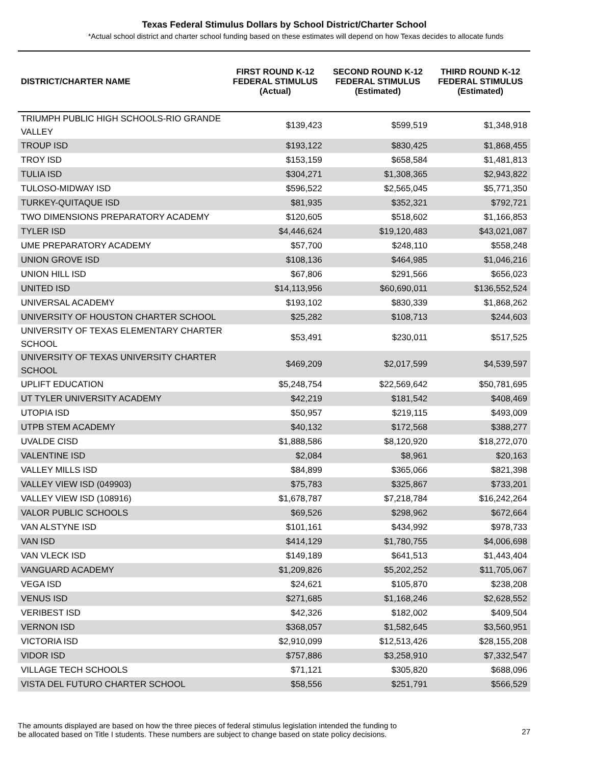Texas Federal Stimulus Dollars by School District/Charter School
*Actual school district and charter school funding based on these estimates will depend on how Texas decides to allocate funds
| DISTRICT/CHARTER NAME | FIRST ROUND K-12 FEDERAL STIMULUS (Actual) | SECOND ROUND K-12 FEDERAL STIMULUS (Estimated) | THIRD ROUND K-12 FEDERAL STIMULUS (Estimated) |
| --- | --- | --- | --- |
| TRIUMPH PUBLIC HIGH SCHOOLS-RIO GRANDE VALLEY | $139,423 | $599,519 | $1,348,918 |
| TROUP ISD | $193,122 | $830,425 | $1,868,455 |
| TROY ISD | $153,159 | $658,584 | $1,481,813 |
| TULIA ISD | $304,271 | $1,308,365 | $2,943,822 |
| TULOSO-MIDWAY ISD | $596,522 | $2,565,045 | $5,771,350 |
| TURKEY-QUITAQUE ISD | $81,935 | $352,321 | $792,721 |
| TWO DIMENSIONS PREPARATORY ACADEMY | $120,605 | $518,602 | $1,166,853 |
| TYLER ISD | $4,446,624 | $19,120,483 | $43,021,087 |
| UME PREPARATORY ACADEMY | $57,700 | $248,110 | $558,248 |
| UNION GROVE ISD | $108,136 | $464,985 | $1,046,216 |
| UNION HILL ISD | $67,806 | $291,566 | $656,023 |
| UNITED ISD | $14,113,956 | $60,690,011 | $136,552,524 |
| UNIVERSAL ACADEMY | $193,102 | $830,339 | $1,868,262 |
| UNIVERSITY OF HOUSTON CHARTER SCHOOL | $25,282 | $108,713 | $244,603 |
| UNIVERSITY OF TEXAS ELEMENTARY CHARTER SCHOOL | $53,491 | $230,011 | $517,525 |
| UNIVERSITY OF TEXAS UNIVERSITY CHARTER SCHOOL | $469,209 | $2,017,599 | $4,539,597 |
| UPLIFT EDUCATION | $5,248,754 | $22,569,642 | $50,781,695 |
| UT TYLER UNIVERSITY ACADEMY | $42,219 | $181,542 | $408,469 |
| UTOPIA ISD | $50,957 | $219,115 | $493,009 |
| UTPB STEM ACADEMY | $40,132 | $172,568 | $388,277 |
| UVALDE CISD | $1,888,586 | $8,120,920 | $18,272,070 |
| VALENTINE ISD | $2,084 | $8,961 | $20,163 |
| VALLEY MILLS ISD | $84,899 | $365,066 | $821,398 |
| VALLEY VIEW ISD (049903) | $75,783 | $325,867 | $733,201 |
| VALLEY VIEW ISD (108916) | $1,678,787 | $7,218,784 | $16,242,264 |
| VALOR PUBLIC SCHOOLS | $69,526 | $298,962 | $672,664 |
| VAN ALSTYNE ISD | $101,161 | $434,992 | $978,733 |
| VAN ISD | $414,129 | $1,780,755 | $4,006,698 |
| VAN VLECK ISD | $149,189 | $641,513 | $1,443,404 |
| VANGUARD ACADEMY | $1,209,826 | $5,202,252 | $11,705,067 |
| VEGA ISD | $24,621 | $105,870 | $238,208 |
| VENUS ISD | $271,685 | $1,168,246 | $2,628,552 |
| VERIBEST ISD | $42,326 | $182,002 | $409,504 |
| VERNON ISD | $368,057 | $1,582,645 | $3,560,951 |
| VICTORIA ISD | $2,910,099 | $12,513,426 | $28,155,208 |
| VIDOR ISD | $757,886 | $3,258,910 | $7,332,547 |
| VILLAGE TECH SCHOOLS | $71,121 | $305,820 | $688,096 |
| VISTA DEL FUTURO CHARTER SCHOOL | $58,556 | $251,791 | $566,529 |
The amounts displayed are based on how the three pieces of federal stimulus legislation intended the funding to
be allocated based on Title I students. These numbers are subject to change based on state policy decisions.
27